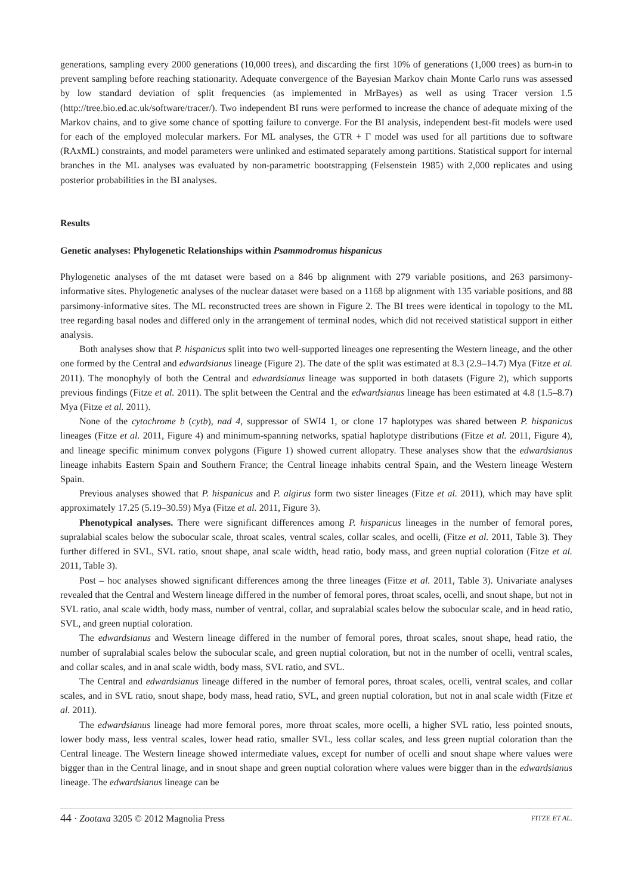generations, sampling every 2000 generations (10,000 trees), and discarding the first 10% of generations (1,000 trees) as burn-in to prevent sampling before reaching stationarity. Adequate convergence of the Bayesian Markov chain Monte Carlo runs was assessed by low standard deviation of split frequencies (as implemented in MrBayes) as well as using Tracer version 1.5 (http://tree.bio.ed.ac.uk/software/tracer/). Two independent BI runs were performed to increase the chance of adequate mixing of the Markov chains, and to give some chance of spotting failure to converge. For the BI analysis, independent best-fit models were used for each of the employed molecular markers. For ML analyses, the GTR + Γ model was used for all partitions due to software (RAxML) constraints, and model parameters were unlinked and estimated separately among partitions. Statistical support for internal branches in the ML analyses was evaluated by non-parametric bootstrapping (Felsenstein 1985) with 2,000 replicates and using posterior probabilities in the BI analyses.
Results
Genetic analyses: Phylogenetic Relationships within Psammodromus hispanicus
Phylogenetic analyses of the mt dataset were based on a 846 bp alignment with 279 variable positions, and 263 parsimony-informative sites. Phylogenetic analyses of the nuclear dataset were based on a 1168 bp alignment with 135 variable positions, and 88 parsimony-informative sites. The ML reconstructed trees are shown in Figure 2. The BI trees were identical in topology to the ML tree regarding basal nodes and differed only in the arrangement of terminal nodes, which did not received statistical support in either analysis.
Both analyses show that P. hispanicus split into two well-supported lineages one representing the Western lineage, and the other one formed by the Central and edwardsianus lineage (Figure 2). The date of the split was estimated at 8.3 (2.9–14.7) Mya (Fitze et al. 2011). The monophyly of both the Central and edwardsianus lineage was supported in both datasets (Figure 2), which supports previous findings (Fitze et al. 2011). The split between the Central and the edwardsianus lineage has been estimated at 4.8 (1.5–8.7) Mya (Fitze et al. 2011).
None of the cytochrome b (cytb), nad 4, suppressor of SWI4 1, or clone 17 haplotypes was shared between P. hispanicus lineages (Fitze et al. 2011, Figure 4) and minimum-spanning networks, spatial haplotype distributions (Fitze et al. 2011, Figure 4), and lineage specific minimum convex polygons (Figure 1) showed current allopatry. These analyses show that the edwardsianus lineage inhabits Eastern Spain and Southern France; the Central lineage inhabits central Spain, and the Western lineage Western Spain.
Previous analyses showed that P. hispanicus and P. algirus form two sister lineages (Fitze et al. 2011), which may have split approximately 17.25 (5.19–30.59) Mya (Fitze et al. 2011, Figure 3).
Phenotypical analyses. There were significant differences among P. hispanicus lineages in the number of femoral pores, supralabial scales below the subocular scale, throat scales, ventral scales, collar scales, and ocelli, (Fitze et al. 2011, Table 3). They further differed in SVL, SVL ratio, snout shape, anal scale width, head ratio, body mass, and green nuptial coloration (Fitze et al. 2011, Table 3).
Post – hoc analyses showed significant differences among the three lineages (Fitze et al. 2011, Table 3). Univariate analyses revealed that the Central and Western lineage differed in the number of femoral pores, throat scales, ocelli, and snout shape, but not in SVL ratio, anal scale width, body mass, number of ventral, collar, and supralabial scales below the subocular scale, and in head ratio, SVL, and green nuptial coloration.
The edwardsianus and Western lineage differed in the number of femoral pores, throat scales, snout shape, head ratio, the number of supralabial scales below the subocular scale, and green nuptial coloration, but not in the number of ocelli, ventral scales, and collar scales, and in anal scale width, body mass, SVL ratio, and SVL.
The Central and edwardsianus lineage differed in the number of femoral pores, throat scales, ocelli, ventral scales, and collar scales, and in SVL ratio, snout shape, body mass, head ratio, SVL, and green nuptial coloration, but not in anal scale width (Fitze et al. 2011).
The edwardsianus lineage had more femoral pores, more throat scales, more ocelli, a higher SVL ratio, less pointed snouts, lower body mass, less ventral scales, lower head ratio, smaller SVL, less collar scales, and less green nuptial coloration than the Central lineage. The Western lineage showed intermediate values, except for number of ocelli and snout shape where values were bigger than in the Central linage, and in snout shape and green nuptial coloration where values were bigger than in the edwardsianus lineage. The edwardsianus lineage can be
44 · Zootaxa 3205 © 2012 Magnolia Press FITZE ET AL.